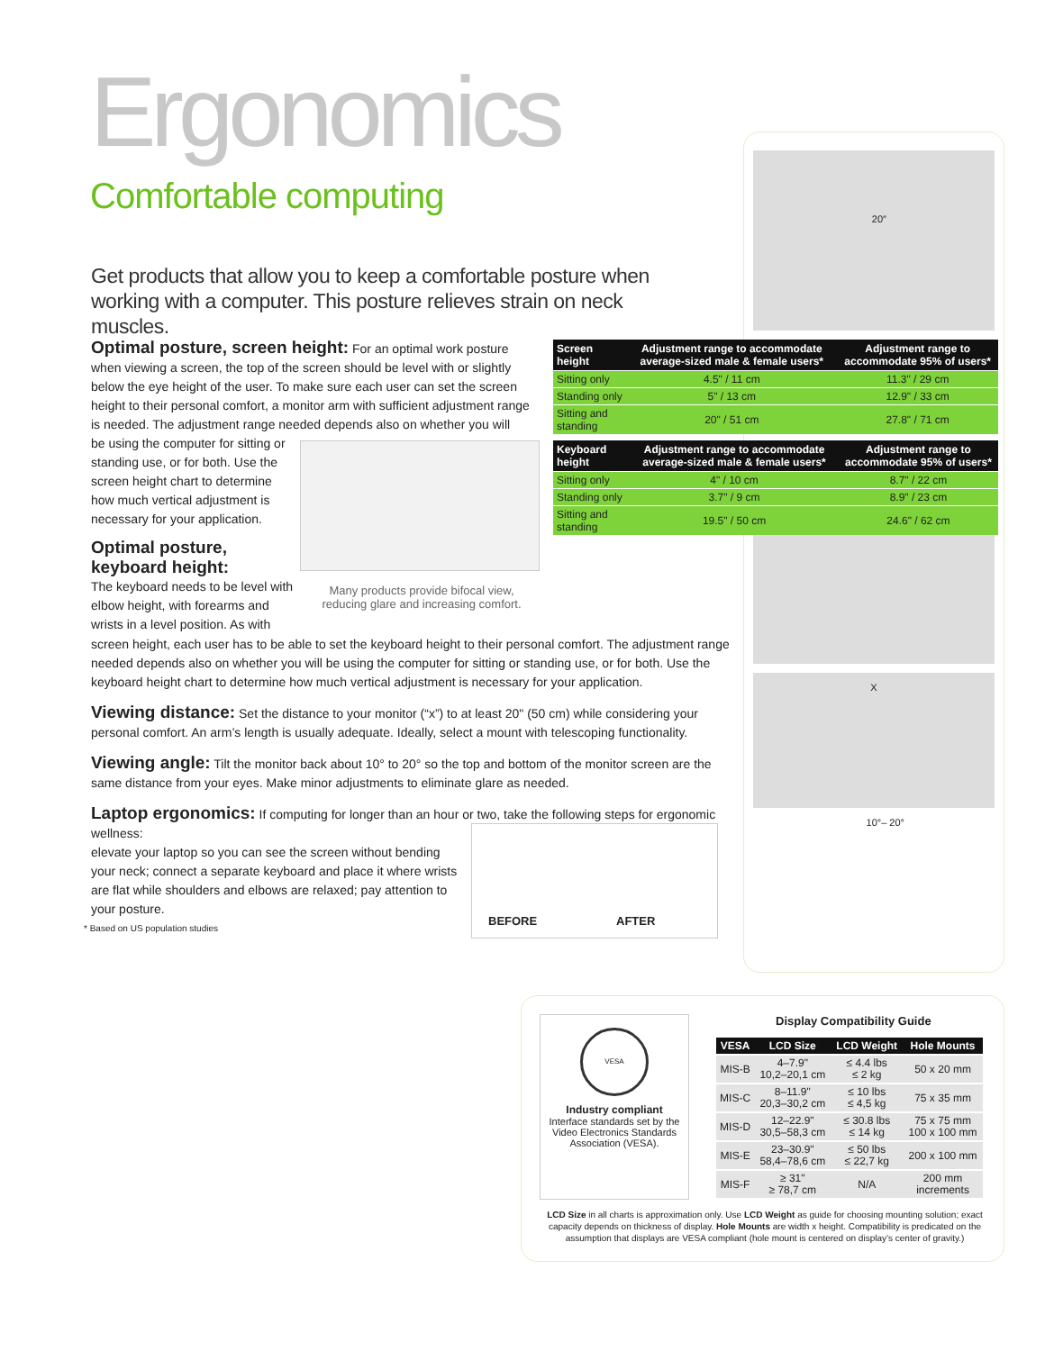Ergonomics
Comfortable computing
Get products that allow you to keep a comfortable posture when working with a computer. This posture relieves strain on neck muscles.
Optimal posture, screen height: For an optimal work posture when viewing a screen, the top of the screen should be level with or slightly below the eye height of the user. To make sure each user can set the screen height to their personal comfort, a monitor arm with sufficient adjustment range is needed. The adjustment range needed depends also on whether you will
be using the computer for sitting or standing use, or for both. Use the screen height chart to determine how much vertical adjustment is necessary for your application.
Optimal posture, keyboard height:
The keyboard needs to be level with elbow height, with forearms and wrists in a level position. As with
Many products provide bifocal view, reducing glare and increasing comfort.
screen height, each user has to be able to set the keyboard height to their personal comfort. The adjustment range needed depends also on whether you will be using the computer for sitting or standing use, or for both. Use the keyboard height chart to determine how much vertical adjustment is necessary for your application.
Viewing distance: Set the distance to your monitor (“x”) to at least 20" (50 cm) while considering your personal comfort. An arm’s length is usually adequate. Ideally, select a mount with telescoping functionality.
Viewing angle: Tilt the monitor back about 10° to 20° so the top and bottom of the monitor screen are the same distance from your eyes. Make minor adjustments to eliminate glare as needed.
Laptop ergonomics: If computing for longer than an hour or two, take the following steps for ergonomic wellness:
elevate your laptop so you can see the screen without bending your neck; connect a separate keyboard and place it where wrists are flat while shoulders and elbows are relaxed; pay attention to your posture.
* Based on US population studies
BEFORE AFTER
20″
X
10°– 20°
| Screen height | Adjustment range to accommodate average-sized male & female users* | Adjustment range to accommodate 95% of users* |
| --- | --- | --- |
| Sitting only | 4.5" / 11 cm | 11.3" / 29 cm |
| Standing only | 5" / 13 cm | 12.9" / 33 cm |
| Sitting and standing | 20" / 51 cm | 27.8" / 71 cm |
| Keyboard height | Adjustment range to accommodate average-sized male & female users* | Adjustment range to accommodate 95% of users* |
| --- | --- | --- |
| Sitting only | 4" / 10 cm | 8.7" / 22 cm |
| Standing only | 3.7" / 9 cm | 8.9" / 23 cm |
| Sitting and standing | 19.5" / 50 cm | 24.6" / 62 cm |
VESA
Industry compliant
Interface standards set by the Video Electronics Standards Association (VESA).
Display Compatibility Guide
| VESA | LCD Size | LCD Weight | Hole Mounts |
| --- | --- | --- | --- |
| MIS-B | 4–7.9" 10,2–20,1 cm | ≤ 4.4 lbs ≤ 2 kg | 50 x 20 mm |
| MIS-C | 8–11.9" 20,3–30,2 cm | ≤ 10 lbs ≤ 4,5 kg | 75 x 35 mm |
| MIS-D | 12–22.9" 30,5–58,3 cm | ≤ 30.8 lbs ≤ 14 kg | 75 x 75 mm 100 x 100 mm |
| MIS-E | 23–30.9" 58,4–78,6 cm | ≤ 50 lbs ≤ 22,7 kg | 200 x 100 mm |
| MIS-F | ≥ 31" ≥ 78,7 cm | N/A | 200 mm increments |
LCD Size in all charts is approximation only. Use LCD Weight as guide for choosing mounting solution; exact capacity depends on thickness of display. Hole Mounts are width x height. Compatibility is predicated on the assumption that displays are VESA compliant (hole mount is centered on display’s center of gravity.)